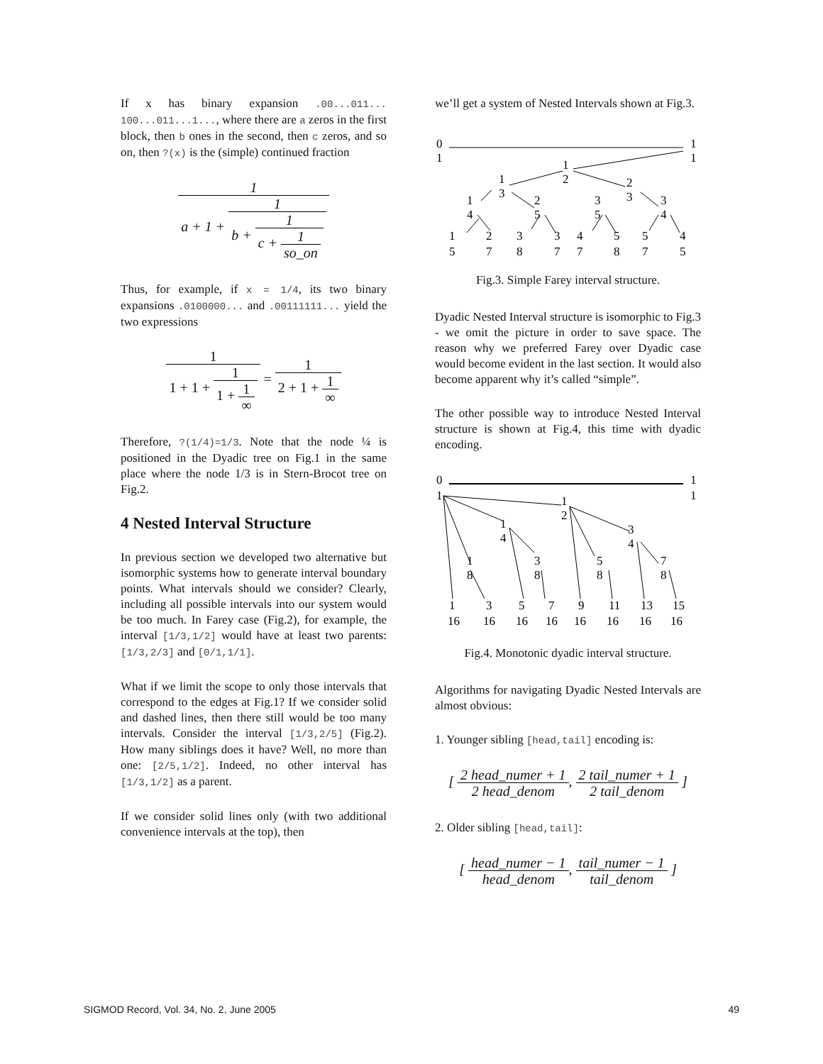If x has binary expansion .00...011... 100...011...1..., where there are a zeros in the first block, then b ones in the second, then c zeros, and so on, then ?(x) is the (simple) continued fraction
1 a + 1 + 1 b + 1 c + 1 so_on
Thus, for example, if x = 1/4, its two binary expansions .0100000... and .00111111... yield the two expressions
1 1 + 1 + 1 1 + 1 ∞ = 1 2 + 1 + 1 ∞
Therefore, ?(1/4)=1/3. Note that the node ¼ is positioned in the Dyadic tree on Fig.1 in the same place where the node 1/3 is in Stern-Brocot tree on Fig.2.
4 Nested Interval Structure
In previous section we developed two alternative but isomorphic systems how to generate interval boundary points. What intervals should we consider? Clearly, including all possible intervals into our system would be too much. In Farey case (Fig.2), for example, the interval [1/3,1/2] would have at least two parents: [1/3,2/3] and [0/1,1/1].
What if we limit the scope to only those intervals that correspond to the edges at Fig.1? If we consider solid and dashed lines, then there still would be too many intervals. Consider the interval [1/3,2/5] (Fig.2). How many siblings does it have? Well, no more than one: [2/5,1/2]. Indeed, no other interval has [1/3,1/2] as a parent.
If we consider solid lines only (with two additional convenience intervals at the top), then
we’ll get a system of Nested Intervals shown at Fig.3.
0
1
1
1
1
2
1
3
2
3
1
4
2
5
3
5
3
4
1
5
2
7
3
8
3
7
4
7
5
8
5
7
4
5
Fig.3. Simple Farey interval structure.
Dyadic Nested Interval structure is isomorphic to Fig.3 - we omit the picture in order to save space. The reason why we preferred Farey over Dyadic case would become evident in the last section. It would also become apparent why it’s called “simple”.
The other possible way to introduce Nested Interval structure is shown at Fig.4, this time with dyadic encoding.
0
1
1
1
1
2
1
4
3
4
1
8
3
8
5
8
7
8
1
16
3
16
5
16
7
16
9
16
11
16
13
16
15
16
Fig.4. Monotonic dyadic interval structure.
Algorithms for navigating Dyadic Nested Intervals are almost obvious:
1. Younger sibling [head,tail] encoding is:
[ 2 head_numer + 1 2 head_denom, 2 tail_numer + 1 2 tail_denom ]
2. Older sibling [head,tail]:
[ head_numer − 1 head_denom, tail_numer − 1 tail_denom ]
SIGMOD Record, Vol. 34, No. 2, June 2005 49